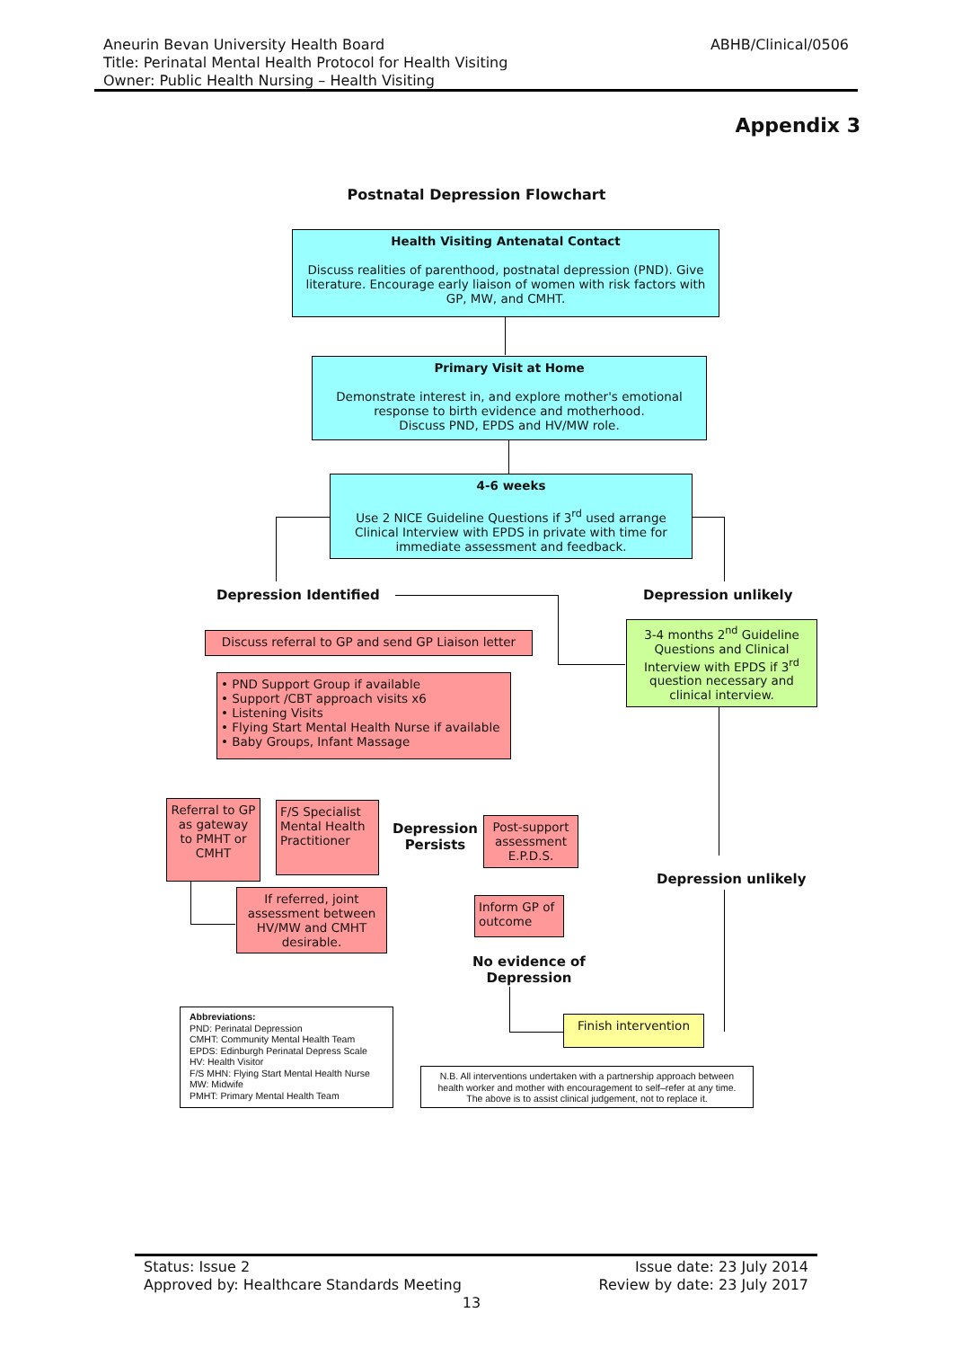Aneurin Bevan University Health Board
Title: Perinatal Mental Health Protocol for Health Visiting
Owner: Public Health Nursing – Health Visiting
ABHB/Clinical/0506
Appendix 3
Postnatal Depression Flowchart
Health Visiting Antenatal Contact
Discuss realities of parenthood, postnatal depression (PND). Give literature. Encourage early liaison of women with risk factors with GP, MW, and CMHT.
Primary Visit at Home
Demonstrate interest in, and explore mother's emotional response to birth evidence and motherhood.
Discuss PND, EPDS and HV/MW role.
4-6 weeks
Use 2 NICE Guideline Questions if 3<sup>rd</sup> used arrange Clinical Interview with EPDS in private with time for immediate assessment and feedback.
Depression Identified Depression unlikely
Discuss referral to GP and send GP Liaison letter
3-4 months 2<sup>nd</sup> Guideline Questions and Clinical Interview with EPDS if 3<sup>rd</sup> question necessary and clinical interview.
• PND Support Group if available
• Support /CBT approach visits x6
• Listening Visits
• Flying Start Mental Health Nurse if available
• Baby Groups, Infant Massage
Referral to GP as gateway to PMHT or CMHT
F/S Specialist Mental Health Practitioner
Depression
Persists
Post-support assessment E.P.D.S.
Depression unlikely
If referred, joint assessment between HV/MW and CMHT desirable.
Inform GP of outcome
No evidence of
Depression
Finish intervention
Abbreviations:
PND: Perinatal Depression
CMHT: Community Mental Health Team
EPDS: Edinburgh Perinatal Depress Scale
HV: Health Visitor
F/S MHN: Flying Start Mental Health Nurse
MW: Midwife
PMHT: Primary Mental Health Team
N.B. All interventions undertaken with a partnership approach between health worker and mother with encouragement to self–refer at any time. The above is to assist clinical judgement, not to replace it.
Status: Issue 2 Issue date: 23 July 2014
Approved by: Healthcare Standards Meeting Review by date: 23 July 2017
13